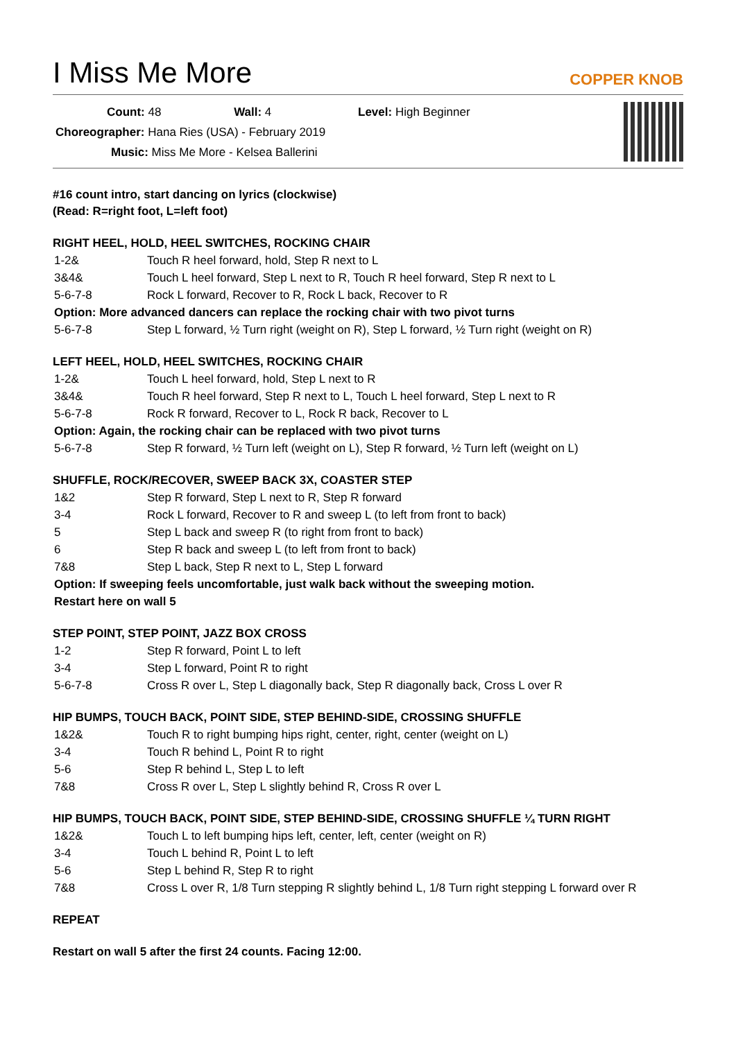I Miss Me More
COPPER KNOB
Count: 48 Wall: 4 Level: High Beginner
Choreographer: Hana Ries (USA) - February 2019
Music: Miss Me More - Kelsea Ballerini
#16 count intro, start dancing on lyrics (clockwise)
(Read: R=right foot, L=left foot)
RIGHT HEEL, HOLD, HEEL SWITCHES, ROCKING CHAIR
| 1-2& | Touch R heel forward, hold, Step R next to L |
| 3&4& | Touch L heel forward, Step L next to R, Touch R heel forward, Step R next to L |
| 5-6-7-8 | Rock L forward, Recover to R, Rock L back, Recover to R |
| Option: More advanced dancers can replace the rocking chair with two pivot turns | |
| 5-6-7-8 | Step L forward, ½ Turn right (weight on R), Step L forward, ½ Turn right (weight on R) |
LEFT HEEL, HOLD, HEEL SWITCHES, ROCKING CHAIR
| 1-2& | Touch L heel forward, hold, Step L next to R |
| 3&4& | Touch R heel forward, Step R next to L, Touch L heel forward, Step L next to R |
| 5-6-7-8 | Rock R forward, Recover to L, Rock R back, Recover to L |
| Option: Again, the rocking chair can be replaced with two pivot turns | |
| 5-6-7-8 | Step R forward, ½ Turn left (weight on L), Step R forward, ½ Turn left (weight on L) |
SHUFFLE, ROCK/RECOVER, SWEEP BACK 3X, COASTER STEP
| 1&2 | Step R forward, Step L next to R, Step R forward |
| 3-4 | Rock L forward, Recover to R and sweep L (to left from front to back) |
| 5 | Step L back and sweep R (to right from front to back) |
| 6 | Step R back and sweep L (to left from front to back) |
| 7&8 | Step L back, Step R next to L, Step L forward |
| Option: If sweeping feels uncomfortable, just walk back without the sweeping motion. Restart here on wall 5 | |
STEP POINT, STEP POINT, JAZZ BOX CROSS
| 1-2 | Step R forward, Point L to left |
| 3-4 | Step L forward, Point R to right |
| 5-6-7-8 | Cross R over L, Step L diagonally back, Step R diagonally back, Cross L over R |
HIP BUMPS, TOUCH BACK, POINT SIDE, STEP BEHIND-SIDE, CROSSING SHUFFLE
| 1&2& | Touch R to right bumping hips right, center, right, center (weight on L) |
| 3-4 | Touch R behind L, Point R to right |
| 5-6 | Step R behind L, Step L to left |
| 7&8 | Cross R over L, Step L slightly behind R, Cross R over L |
HIP BUMPS, TOUCH BACK, POINT SIDE, STEP BEHIND-SIDE, CROSSING SHUFFLE ¼ TURN RIGHT
| 1&2& | Touch L to left bumping hips left, center, left, center (weight on R) |
| 3-4 | Touch L behind R, Point L to left |
| 5-6 | Step L behind R, Step R to right |
| 7&8 | Cross L over R, 1/8 Turn stepping R slightly behind L, 1/8 Turn right stepping L forward over R |
REPEAT
Restart on wall 5 after the first 24 counts. Facing 12:00.